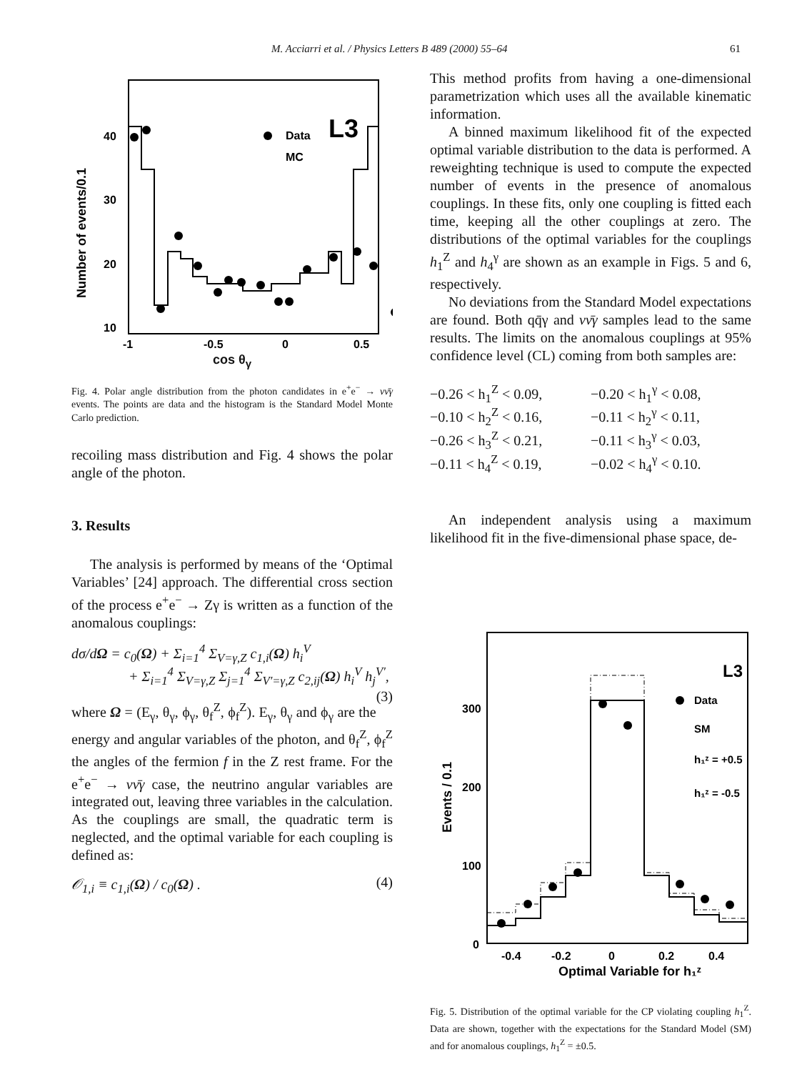M. Acciarri et al. / Physics Letters B 489 (2000) 55–64 61
Data
MC
L3
40
30
20
10
-1
-0.5
0
0.5
Number of events/0.1
cos θ<sub>γ</sub>
Fig. 4. Polar angle distribution from the photon candidates in e<sup>+</sup>e<sup>−</sup> → νν̄γ events. The points are data and the histogram is the Standard Model Monte Carlo prediction.
recoiling mass distribution and Fig. 4 shows the polar angle of the photon.
3. Results
The analysis is performed by means of the ‘Optimal Variables’ [24] approach. The differential cross section of the process e<sup>+</sup>e<sup>−</sup> → Zγ is written as a function of the anomalous couplings:
dσ/dΩ = c<sub>0</sub>(Ω) + Σ<sub>i=1</sub><sup>4</sup> Σ<sub>V=γ,Z</sub> c<sub>1,i</sub>(Ω) h<sub>i</sub><sup>V</sup>
+ Σ<sub>i=1</sub><sup>4</sup> Σ<sub>V=γ,Z</sub> Σ<sub>j=1</sub><sup>4</sup> Σ<sub>V′=γ,Z</sub> c<sub>2,ij</sub>(Ω) h<sub>i</sub><sup>V</sup> h<sub>j</sub><sup>V′</sup>, (3)
where Ω = (E<sub>γ</sub>, θ<sub>γ</sub>, ϕ<sub>γ</sub>, θ<sub>f</sub><sup>Z</sup>, ϕ<sub>f</sub><sup>Z</sup>). E<sub>γ</sub>, θ<sub>γ</sub> and ϕ<sub>γ</sub> are the energy and angular variables of the photon, and θ<sub>f</sub><sup>Z</sup>, ϕ<sub>f</sub><sup>Z</sup> the angles of the fermion f in the Z rest frame. For the e<sup>+</sup>e<sup>−</sup> → νν̄γ case, the neutrino angular variables are integrated out, leaving three variables in the calculation. As the couplings are small, the quadratic term is neglected, and the optimal variable for each coupling is defined as:
𝒪<sub>1,i</sub> ≡ c<sub>1,i</sub>(Ω) / c<sub>0</sub>(Ω) . (4)
This method profits from having a one-dimensional parametrization which uses all the available kinematic information.
A binned maximum likelihood fit of the expected optimal variable distribution to the data is performed. A reweighting technique is used to compute the expected number of events in the presence of anomalous couplings. In these fits, only one coupling is fitted each time, keeping all the other couplings at zero. The distributions of the optimal variables for the couplings h<sub>1</sub><sup>Z</sup> and h<sub>4</sub><sup>γ</sup> are shown as an example in Figs. 5 and 6, respectively.
No deviations from the Standard Model expectations are found. Both qq̄γ and νν̄γ samples lead to the same results. The limits on the anomalous couplings at 95% confidence level (CL) coming from both samples are:
−0.26 < h<sub>1</sub><sup>Z</sup> < 0.09,
−0.20 < h<sub>1</sub><sup>γ</sup> < 0.08,
−0.10 < h<sub>2</sub><sup>Z</sup> < 0.16,
−0.11 < h<sub>2</sub><sup>γ</sup> < 0.11,
−0.26 < h<sub>3</sub><sup>Z</sup> < 0.21,
−0.11 < h<sub>3</sub><sup>γ</sup> < 0.03,
−0.11 < h<sub>4</sub><sup>Z</sup> < 0.19,
−0.02 < h<sub>4</sub><sup>γ</sup> < 0.10.
An independent analysis using a maximum likelihood fit in the five-dimensional phase space, de-
L3
Data
SM
h₁ᶻ = +0.5
h₁ᶻ = -0.5
300
200
100
0
-0.4
-0.2
0
0.2
0.4
Optimal Variable for h₁ᶻ
Events / 0.1
Fig. 5. Distribution of the optimal variable for the CP violating coupling h<sub>1</sub><sup>Z</sup>. Data are shown, together with the expectations for the Standard Model (SM) and for anomalous couplings, h<sub>1</sub><sup>Z</sup> = ±0.5.